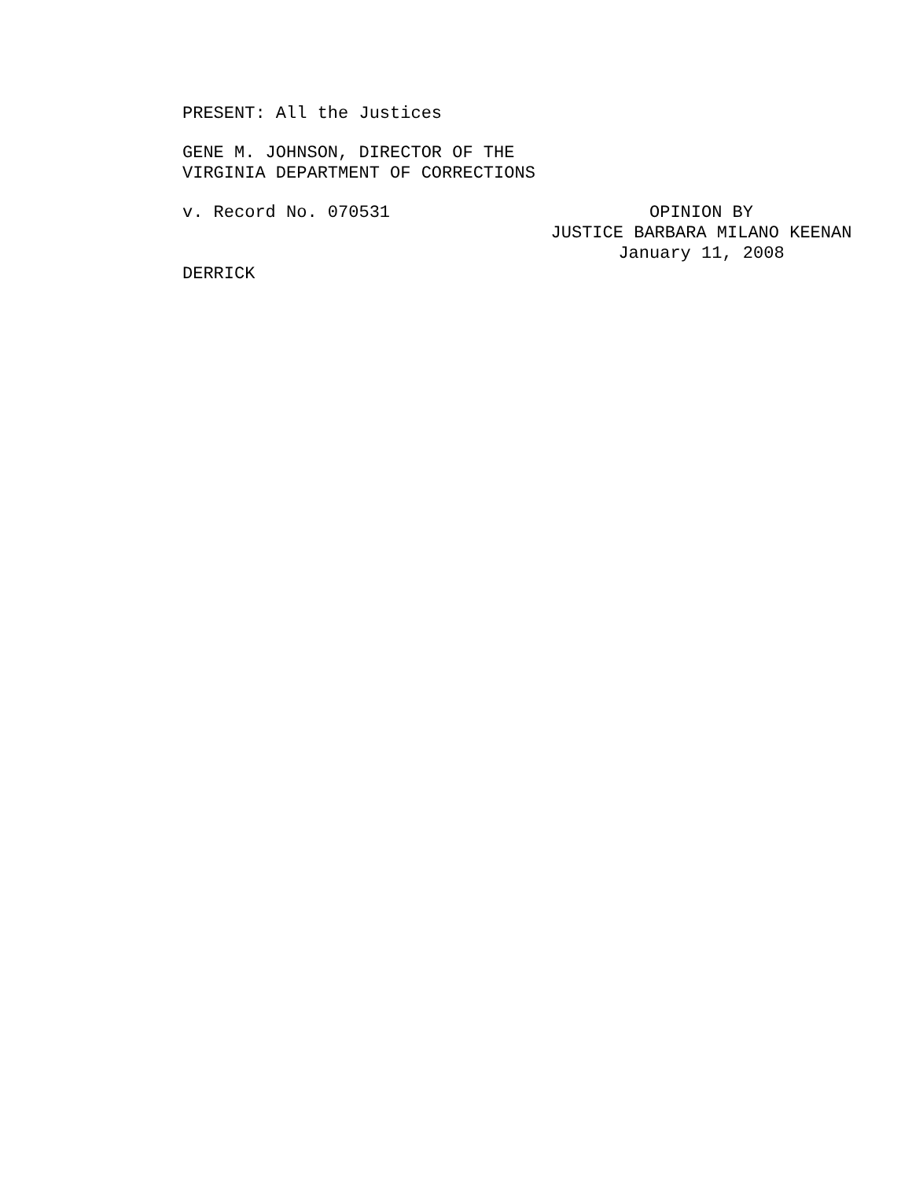PRESENT: All the Justices
GENE M. JOHNSON, DIRECTOR OF THE
VIRGINIA DEPARTMENT OF CORRECTIONS
v. Record No. 070531 OPINION BY
JUSTICE BARBARA MILANO KEENAN
January 11, 2008
DERRICK